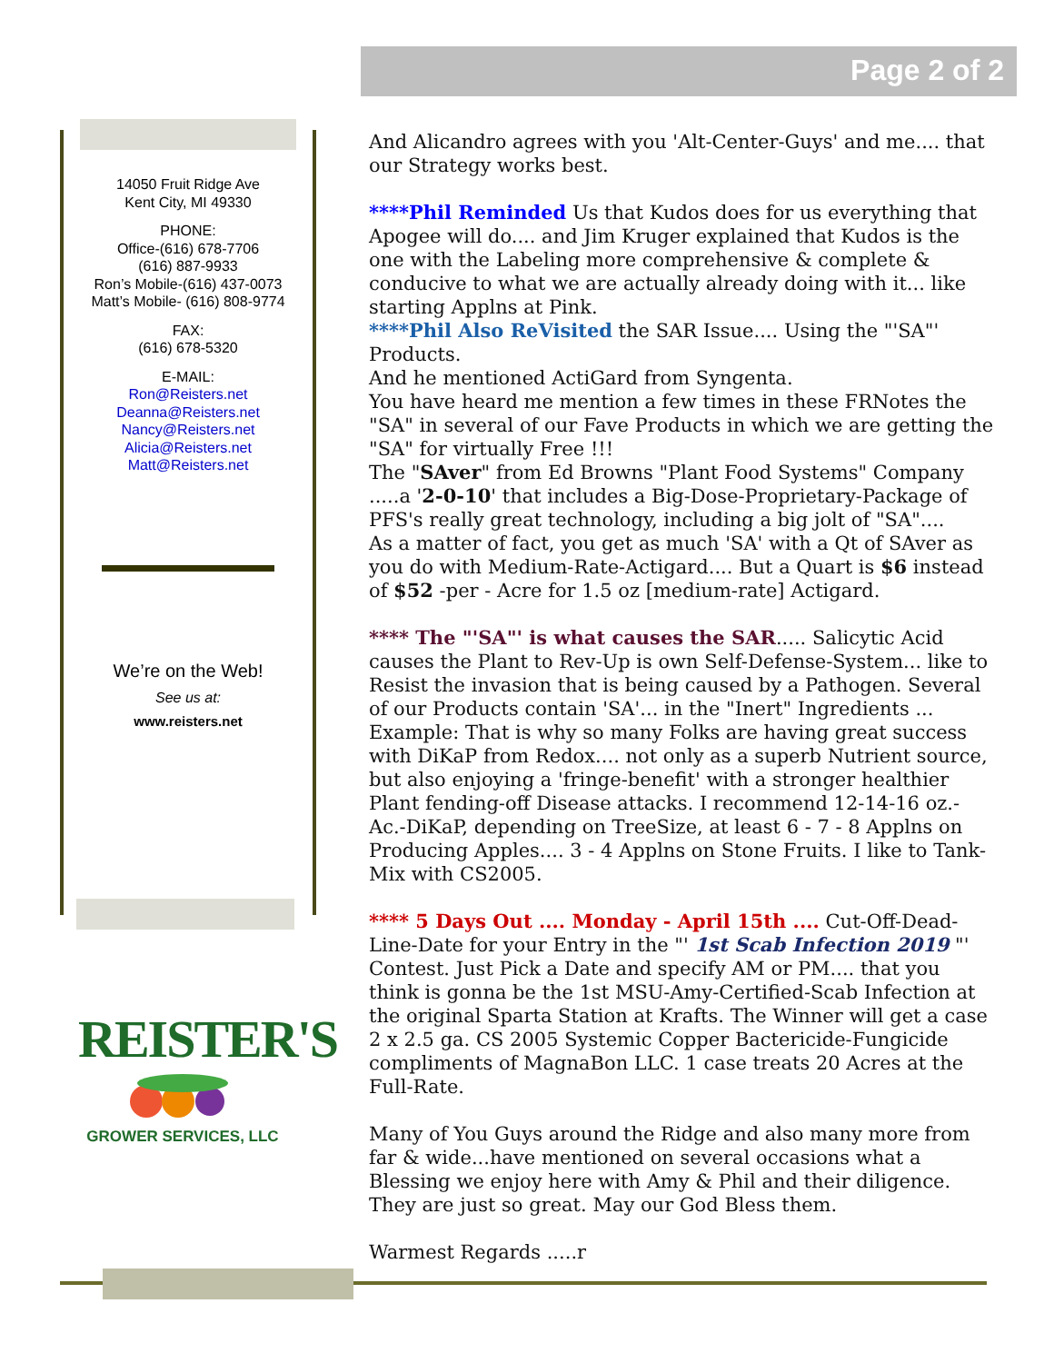Page 2 of 2
14050 Fruit Ridge Ave
Kent City, MI 49330
PHONE:
Office-(616) 678-7706
(616) 887-9933
Ron’s Mobile-(616) 437-0073
Matt’s Mobile- (616) 808-9774
FAX:
(616) 678-5320
E-MAIL:
Ron@Reisters.net
Deanna@Reisters.net
Nancy@Reisters.net
Alicia@Reisters.net
Matt@Reisters.net
We’re on the Web!
See us at:
www.reisters.net
REISTER'S
GROWER SERVICES, LLC
And Alicandro agrees with you 'Alt-Center-Guys' and me.... that our Strategy works best.
****Phil Reminded Us that Kudos does for us everything that Apogee will do.... and Jim Kruger explained that Kudos is the one with the Labeling more comprehensive & complete & conducive to what we are actually already doing with it... like starting Applns at Pink.
****Phil Also ReVisited the SAR Issue.... Using the "'SA"' Products.
And he mentioned ActiGard from Syngenta.
You have heard me mention a few times in these FRNotes the "SA" in several of our Fave Products in which we are getting the "SA" for virtually Free !!!
The "SAver" from Ed Browns "Plant Food Systems" Company .....a '2-0-10' that includes a Big-Dose-Proprietary-Package of PFS's really great technology, including a big jolt of "SA"....
As a matter of fact, you get as much 'SA' with a Qt of SAver as you do with Medium-Rate-Actigard.... But a Quart is $6 instead of $52 -per - Acre for 1.5 oz [medium-rate] Actigard.
**** The "'SA"' is what causes the SAR..... Salicytic Acid causes the Plant to Rev-Up is own Self-Defense-System... like to Resist the invasion that is being caused by a Pathogen. Several of our Products contain 'SA'... in the "Inert" Ingredients ...
Example: That is why so many Folks are having great success with DiKaP from Redox.... not only as a superb Nutrient source, but also enjoying a 'fringe-benefit' with a stronger healthier Plant fending-off Disease attacks. I recommend 12-14-16 oz.-Ac.-DiKaP, depending on TreeSize, at least 6 - 7 - 8 Applns on Producing Apples.... 3 - 4 Applns on Stone Fruits. I like to Tank-Mix with CS2005.
**** 5 Days Out .... Monday - April 15th .... Cut-Off-Dead-Line-Date for your Entry in the "' 1st Scab Infection 2019 "' Contest. Just Pick a Date and specify AM or PM.... that you think is gonna be the 1st MSU-Amy-Certified-Scab Infection at the original Sparta Station at Krafts. The Winner will get a case 2 x 2.5 ga. CS 2005 Systemic Copper Bactericide-Fungicide compliments of MagnaBon LLC. 1 case treats 20 Acres at the Full-Rate.
Many of You Guys around the Ridge and also many more from far & wide...have mentioned on several occasions what a Blessing we enjoy here with Amy & Phil and their diligence. They are just so great. May our God Bless them.
Warmest Regards .....r